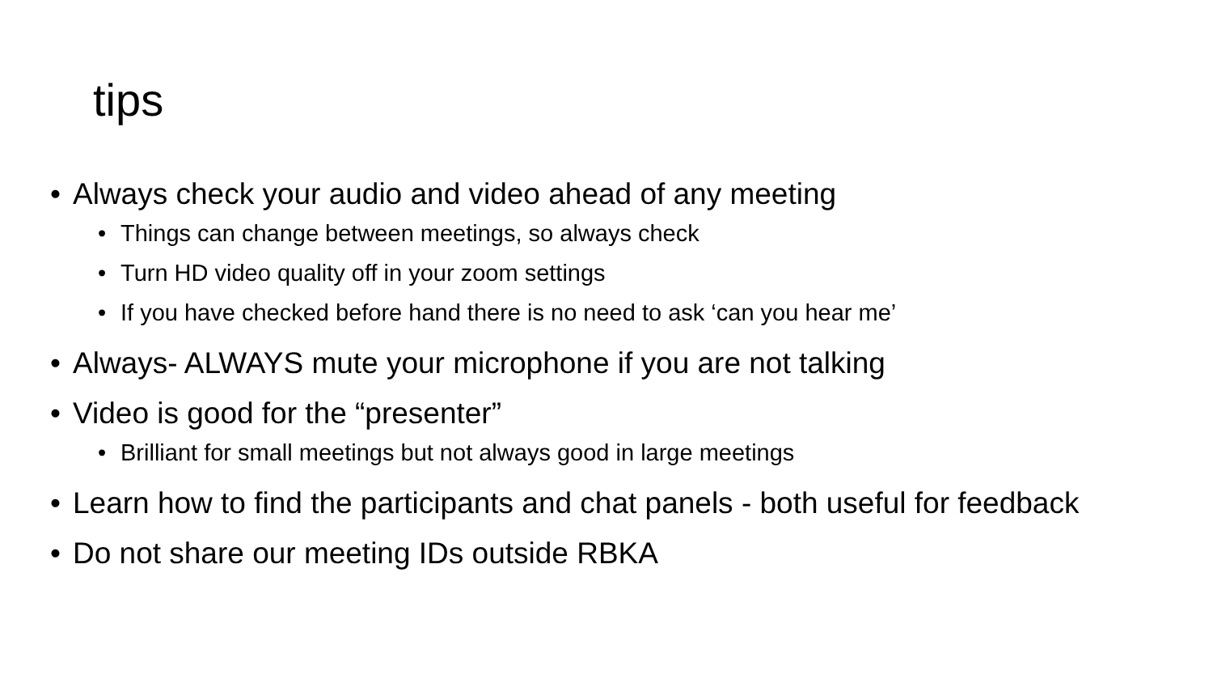tips
• Always check your audio and video ahead of any meeting
• Things can change between meetings, so always check
• Turn HD video quality off in your zoom settings
• If you have checked before hand there is no need to ask ‘can you hear me’
• Always- ALWAYS mute your microphone if you are not talking
• Video is good for the “presenter”
• Brilliant for small meetings but not always good in large meetings
• Learn how to find the participants and chat panels - both useful for feedback
• Do not share our meeting IDs outside RBKA